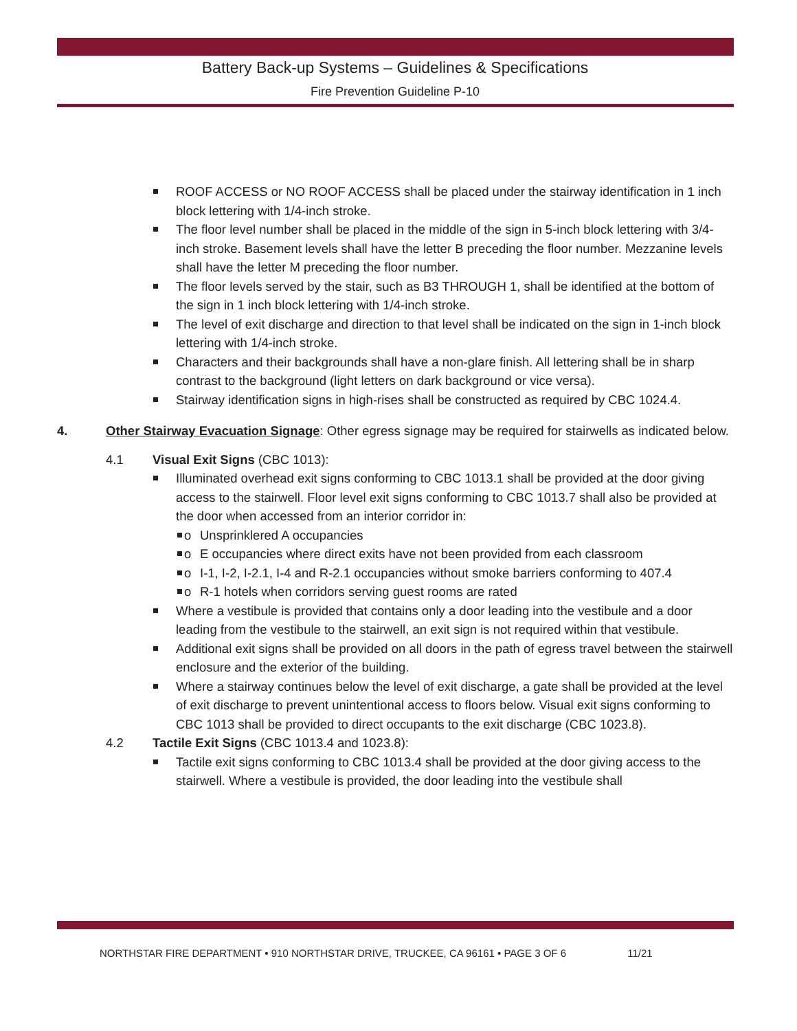Battery Back-up Systems – Guidelines & Specifications
Fire Prevention Guideline P-10
ROOF ACCESS or NO ROOF ACCESS shall be placed under the stairway identification in 1 inch block lettering with 1/4-inch stroke.
The floor level number shall be placed in the middle of the sign in 5-inch block lettering with 3/4-inch stroke. Basement levels shall have the letter B preceding the floor number. Mezzanine levels shall have the letter M preceding the floor number.
The floor levels served by the stair, such as B3 THROUGH 1, shall be identified at the bottom of the sign in 1 inch block lettering with 1/4-inch stroke.
The level of exit discharge and direction to that level shall be indicated on the sign in 1-inch block lettering with 1/4-inch stroke.
Characters and their backgrounds shall have a non-glare finish. All lettering shall be in sharp contrast to the background (light letters on dark background or vice versa).
Stairway identification signs in high-rises shall be constructed as required by CBC 1024.4.
4. Other Stairway Evacuation Signage: Other egress signage may be required for stairwells as indicated below.
4.1 Visual Exit Signs (CBC 1013):
Illuminated overhead exit signs conforming to CBC 1013.1 shall be provided at the door giving access to the stairwell. Floor level exit signs conforming to CBC 1013.7 shall also be provided at the door when accessed from an interior corridor in:
o Unsprinklered A occupancies
o E occupancies where direct exits have not been provided from each classroom
o I-1, I-2, I-2.1, I-4 and R-2.1 occupancies without smoke barriers conforming to 407.4
o R-1 hotels when corridors serving guest rooms are rated
Where a vestibule is provided that contains only a door leading into the vestibule and a door leading from the vestibule to the stairwell, an exit sign is not required within that vestibule.
Additional exit signs shall be provided on all doors in the path of egress travel between the stairwell enclosure and the exterior of the building.
Where a stairway continues below the level of exit discharge, a gate shall be provided at the level of exit discharge to prevent unintentional access to floors below. Visual exit signs conforming to CBC 1013 shall be provided to direct occupants to the exit discharge (CBC 1023.8).
4.2 Tactile Exit Signs (CBC 1013.4 and 1023.8):
Tactile exit signs conforming to CBC 1013.4 shall be provided at the door giving access to the stairwell. Where a vestibule is provided, the door leading into the vestibule shall
NORTHSTAR FIRE DEPARTMENT • 910 NORTHSTAR DRIVE, TRUCKEE, CA 96161 • PAGE 3 OF 6 11/21